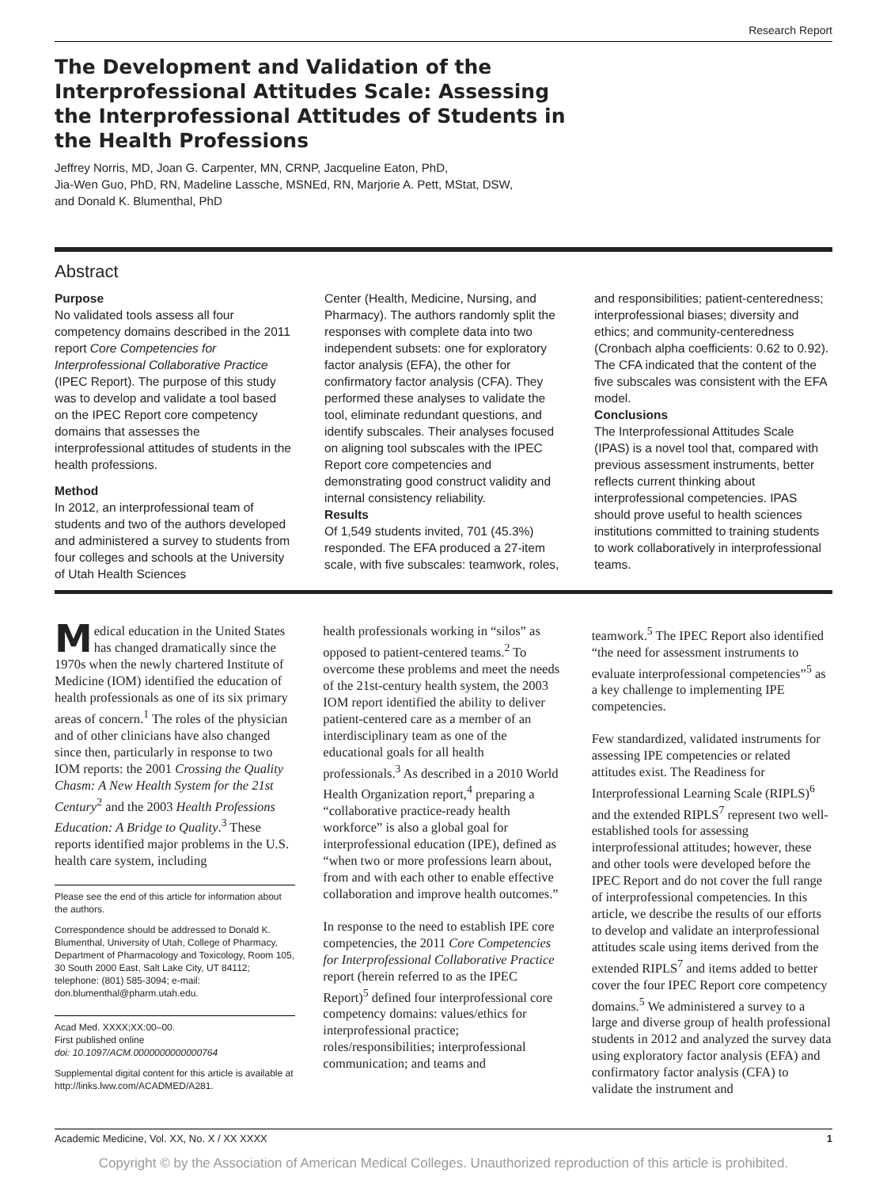Research Report
The Development and Validation of the Interprofessional Attitudes Scale: Assessing the Interprofessional Attitudes of Students in the Health Professions
Jeffrey Norris, MD, Joan G. Carpenter, MN, CRNP, Jacqueline Eaton, PhD,
Jia-Wen Guo, PhD, RN, Madeline Lassche, MSNEd, RN, Marjorie A. Pett, MStat, DSW,
and Donald K. Blumenthal, PhD
Abstract
Purpose
No validated tools assess all four competency domains described in the 2011 report Core Competencies for Interprofessional Collaborative Practice (IPEC Report). The purpose of this study was to develop and validate a tool based on the IPEC Report core competency domains that assesses the interprofessional attitudes of students in the health professions.
Method
In 2012, an interprofessional team of students and two of the authors developed and administered a survey to students from four colleges and schools at the University of Utah Health Sciences
Center (Health, Medicine, Nursing, and Pharmacy). The authors randomly split the responses with complete data into two independent subsets: one for exploratory factor analysis (EFA), the other for confirmatory factor analysis (CFA). They performed these analyses to validate the tool, eliminate redundant questions, and identify subscales. Their analyses focused on aligning tool subscales with the IPEC Report core competencies and demonstrating good construct validity and internal consistency reliability.
Results
Of 1,549 students invited, 701 (45.3%) responded. The EFA produced a 27-item scale, with five subscales: teamwork, roles,
and responsibilities; patient-centeredness; interprofessional biases; diversity and ethics; and community-centeredness (Cronbach alpha coefficients: 0.62 to 0.92). The CFA indicated that the content of the five subscales was consistent with the EFA model.
Conclusions
The Interprofessional Attitudes Scale (IPAS) is a novel tool that, compared with previous assessment instruments, better reflects current thinking about interprofessional competencies. IPAS should prove useful to health sciences institutions committed to training students to work collaboratively in interprofessional teams.
Medical education in the United States has changed dramatically since the 1970s when the newly chartered Institute of Medicine (IOM) identified the education of health professionals as one of its six primary areas of concern.<sup>1</sup> The roles of the physician and of other clinicians have also changed since then, particularly in response to two IOM reports: the 2001 Crossing the Quality Chasm: A New Health System for the 21st Century<sup>2</sup> and the 2003 Health Professions Education: A Bridge to Quality.<sup>3</sup> These reports identified major problems in the U.S. health care system, including
Please see the end of this article for information about the authors.
Correspondence should be addressed to Donald K. Blumenthal, University of Utah, College of Pharmacy, Department of Pharmacology and Toxicology, Room 105, 30 South 2000 East, Salt Lake City, UT 84112; telephone: (801) 585-3094; e-mail: don.blumenthal@pharm.utah.edu.
Acad Med. XXXX;XX:00–00.
First published online
doi: 10.1097/ACM.0000000000000764
Supplemental digital content for this article is available at http://links.lww.com/ACADMED/A281.
health professionals working in “silos” as opposed to patient-centered teams.<sup>2</sup> To overcome these problems and meet the needs of the 21st-century health system, the 2003 IOM report identified the ability to deliver patient-centered care as a member of an interdisciplinary team as one of the educational goals for all health professionals.<sup>3</sup> As described in a 2010 World Health Organization report,<sup>4</sup> preparing a “collaborative practice-ready health workforce” is also a global goal for interprofessional education (IPE), defined as “when two or more professions learn about, from and with each other to enable effective collaboration and improve health outcomes.”
In response to the need to establish IPE core competencies, the 2011 Core Competencies for Interprofessional Collaborative Practice report (herein referred to as the IPEC Report)<sup>5</sup> defined four interprofessional core competency domains: values/ethics for interprofessional practice; roles/responsibilities; interprofessional communication; and teams and
teamwork.<sup>5</sup> The IPEC Report also identified “the need for assessment instruments to evaluate interprofessional competencies”<sup>5</sup> as a key challenge to implementing IPE competencies.
Few standardized, validated instruments for assessing IPE competencies or related attitudes exist. The Readiness for Interprofessional Learning Scale (RIPLS)<sup>6</sup> and the extended RIPLS<sup>7</sup> represent two well-established tools for assessing interprofessional attitudes; however, these and other tools were developed before the IPEC Report and do not cover the full range of interprofessional competencies. In this article, we describe the results of our efforts to develop and validate an interprofessional attitudes scale using items derived from the extended RIPLS<sup>7</sup> and items added to better cover the four IPEC Report core competency domains.<sup>5</sup> We administered a survey to a large and diverse group of health professional students in 2012 and analyzed the survey data using exploratory factor analysis (EFA) and confirmatory factor analysis (CFA) to validate the instrument and
Academic Medicine, Vol. XX, No. X / XX XXXX 1
Copyright © by the Association of American Medical Colleges. Unauthorized reproduction of this article is prohibited.